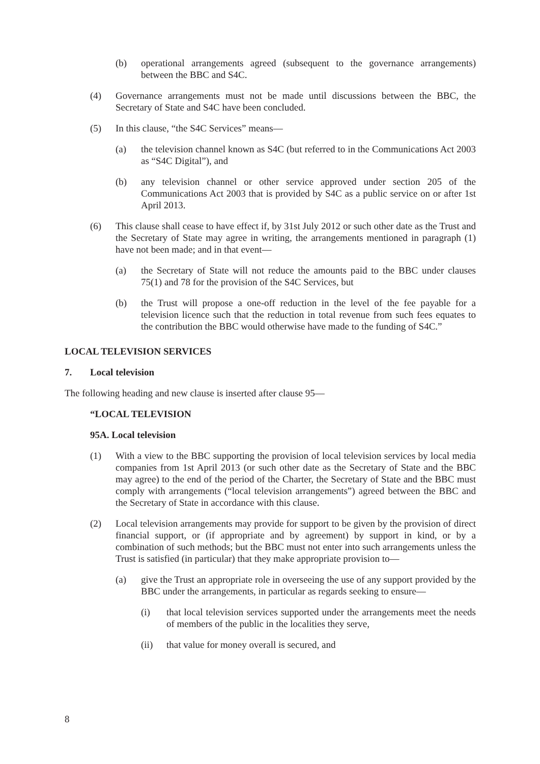(b) operational arrangements agreed (subsequent to the governance arrangements) between the BBC and S4C.
(4) Governance arrangements must not be made until discussions between the BBC, the Secretary of State and S4C have been concluded.
(5) In this clause, “the S4C Services” means—
(a) the television channel known as S4C (but referred to in the Communications Act 2003 as “S4C Digital”), and
(b) any television channel or other service approved under section 205 of the Communications Act 2003 that is provided by S4C as a public service on or after 1st April 2013.
(6) This clause shall cease to have effect if, by 31st July 2012 or such other date as the Trust and the Secretary of State may agree in writing, the arrangements mentioned in paragraph (1) have not been made; and in that event—
(a) the Secretary of State will not reduce the amounts paid to the BBC under clauses 75(1) and 78 for the provision of the S4C Services, but
(b) the Trust will propose a one-off reduction in the level of the fee payable for a television licence such that the reduction in total revenue from such fees equates to the contribution the BBC would otherwise have made to the funding of S4C.”
LOCAL TELEVISION SERVICES
7. Local television
The following heading and new clause is inserted after clause 95—
“LOCAL TELEVISION
95A. Local television
(1) With a view to the BBC supporting the provision of local television services by local media companies from 1st April 2013 (or such other date as the Secretary of State and the BBC may agree) to the end of the period of the Charter, the Secretary of State and the BBC must comply with arrangements (“local television arrangements”) agreed between the BBC and the Secretary of State in accordance with this clause.
(2) Local television arrangements may provide for support to be given by the provision of direct financial support, or (if appropriate and by agreement) by support in kind, or by a combination of such methods; but the BBC must not enter into such arrangements unless the Trust is satisfied (in particular) that they make appropriate provision to—
(a) give the Trust an appropriate role in overseeing the use of any support provided by the BBC under the arrangements, in particular as regards seeking to ensure—
(i) that local television services supported under the arrangements meet the needs of members of the public in the localities they serve,
(ii) that value for money overall is secured, and
8